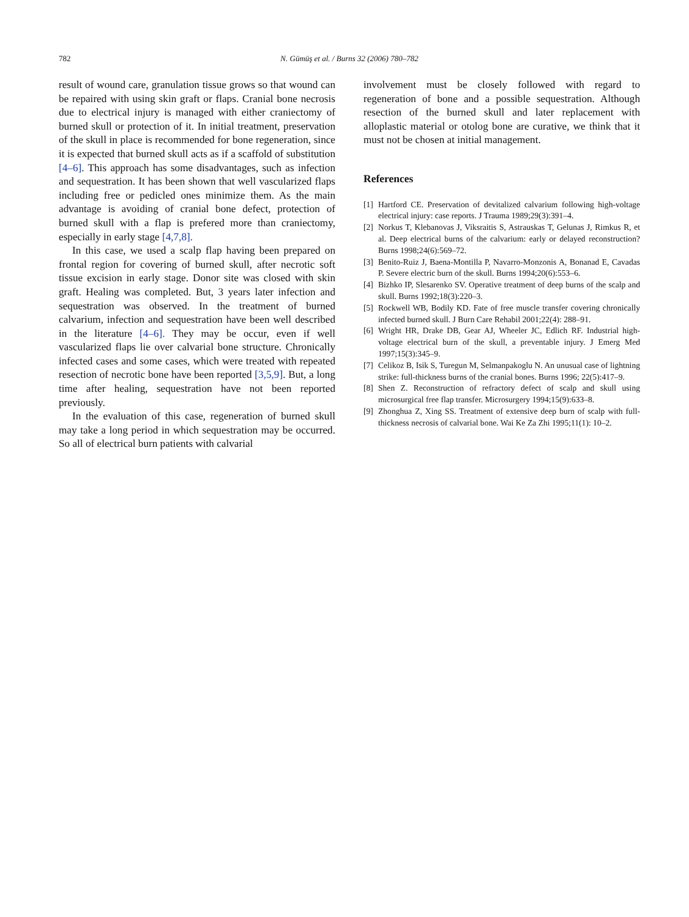782 N. Gümüş et al. / Burns 32 (2006) 780–782
result of wound care, granulation tissue grows so that wound can be repaired with using skin graft or flaps. Cranial bone necrosis due to electrical injury is managed with either craniectomy of burned skull or protection of it. In initial treatment, preservation of the skull in place is recommended for bone regeneration, since it is expected that burned skull acts as if a scaffold of substitution [4–6]. This approach has some disadvantages, such as infection and sequestration. It has been shown that well vascularized flaps including free or pedicled ones minimize them. As the main advantage is avoiding of cranial bone defect, protection of burned skull with a flap is prefered more than craniectomy, especially in early stage [4,7,8].
In this case, we used a scalp flap having been prepared on frontal region for covering of burned skull, after necrotic soft tissue excision in early stage. Donor site was closed with skin graft. Healing was completed. But, 3 years later infection and sequestration was observed. In the treatment of burned calvarium, infection and sequestration have been well described in the literature [4–6]. They may be occur, even if well vascularized flaps lie over calvarial bone structure. Chronically infected cases and some cases, which were treated with repeated resection of necrotic bone have been reported [3,5,9]. But, a long time after healing, sequestration have not been reported previously.
In the evaluation of this case, regeneration of burned skull may take a long period in which sequestration may be occurred. So all of electrical burn patients with calvarial
involvement must be closely followed with regard to regeneration of bone and a possible sequestration. Although resection of the burned skull and later replacement with alloplastic material or otolog bone are curative, we think that it must not be chosen at initial management.
References
[1] Hartford CE. Preservation of devitalized calvarium following high-voltage electrical injury: case reports. J Trauma 1989;29(3):391–4.
[2] Norkus T, Klebanovas J, Viksraitis S, Astrauskas T, Gelunas J, Rimkus R, et al. Deep electrical burns of the calvarium: early or delayed reconstruction? Burns 1998;24(6):569–72.
[3] Benito-Ruiz J, Baena-Montilla P, Navarro-Monzonis A, Bonanad E, Cavadas P. Severe electric burn of the skull. Burns 1994;20(6):553–6.
[4] Bizhko IP, Slesarenko SV. Operative treatment of deep burns of the scalp and skull. Burns 1992;18(3):220–3.
[5] Rockwell WB, Bodily KD. Fate of free muscle transfer covering chronically infected burned skull. J Burn Care Rehabil 2001;22(4): 288–91.
[6] Wright HR, Drake DB, Gear AJ, Wheeler JC, Edlich RF. Industrial high-voltage electrical burn of the skull, a preventable injury. J Emerg Med 1997;15(3):345–9.
[7] Celikoz B, Isik S, Turegun M, Selmanpakoglu N. An unusual case of lightning strike: full-thickness burns of the cranial bones. Burns 1996; 22(5):417–9.
[8] Shen Z. Reconstruction of refractory defect of scalp and skull using microsurgical free flap transfer. Microsurgery 1994;15(9):633–8.
[9] Zhonghua Z, Xing SS. Treatment of extensive deep burn of scalp with full-thickness necrosis of calvarial bone. Wai Ke Za Zhi 1995;11(1): 10–2.